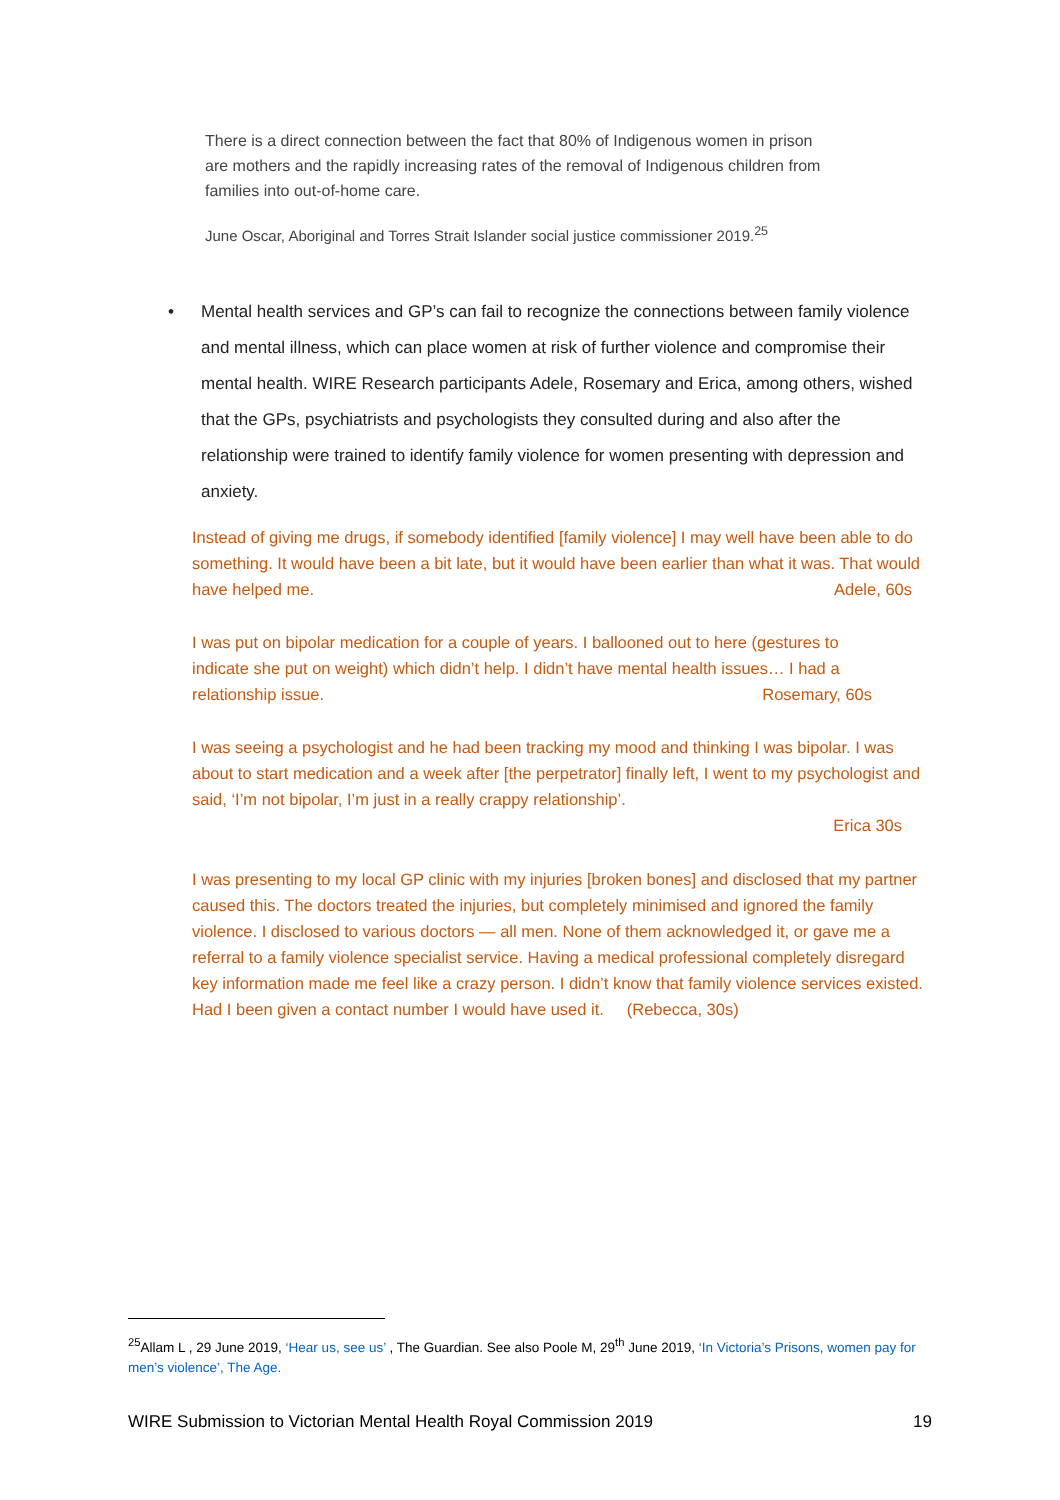There is a direct connection between the fact that 80% of Indigenous women in prison are mothers and the rapidly increasing rates of the removal of Indigenous children from families into out-of-home care.
June Oscar, Aboriginal and Torres Strait Islander social justice commissioner 2019.<sup>25</sup>
•
Mental health services and GP’s can fail to recognize the connections between family violence and mental illness, which can place women at risk of further violence and compromise their mental health. WIRE Research participants Adele, Rosemary and Erica, among others, wished that the GPs, psychiatrists and psychologists they consulted during and also after the relationship were trained to identify family violence for women presenting with depression and anxiety.
Instead of giving me drugs, if somebody identified [family violence] I may well have been able to do something. It would have been a bit late, but it would have been earlier than what it was. That would have helped me. Adele, 60s
I was put on bipolar medication for a couple of years. I ballooned out to here (gestures to indicate she put on weight) which didn’t help. I didn’t have mental health issues… I had a relationship issue. Rosemary, 60s
I was seeing a psychologist and he had been tracking my mood and thinking I was bipolar. I was about to start medication and a week after [the perpetrator] finally left, I went to my psychologist and said, ‘I’m not bipolar, I’m just in a really crappy relationship’.
Erica 30s
I was presenting to my local GP clinic with my injuries [broken bones] and disclosed that my partner caused this. The doctors treated the injuries, but completely minimised and ignored the family violence. I disclosed to various doctors — all men. None of them acknowledged it, or gave me a referral to a family violence specialist service. Having a medical professional completely disregard key information made me feel like a crazy person. I didn’t know that family violence services existed. Had I been given a contact number I would have used it. (Rebecca, 30s)
<sup>25</sup> Allam L , 29 June 2019, ‘Hear us, see us’ , The Guardian. See also Poole M, 29<sup>th</sup> June 2019, ‘In Victoria’s Prisons, women pay for men’s violence’, The Age.
WIRE Submission to Victorian Mental Health Royal Commission 2019 19